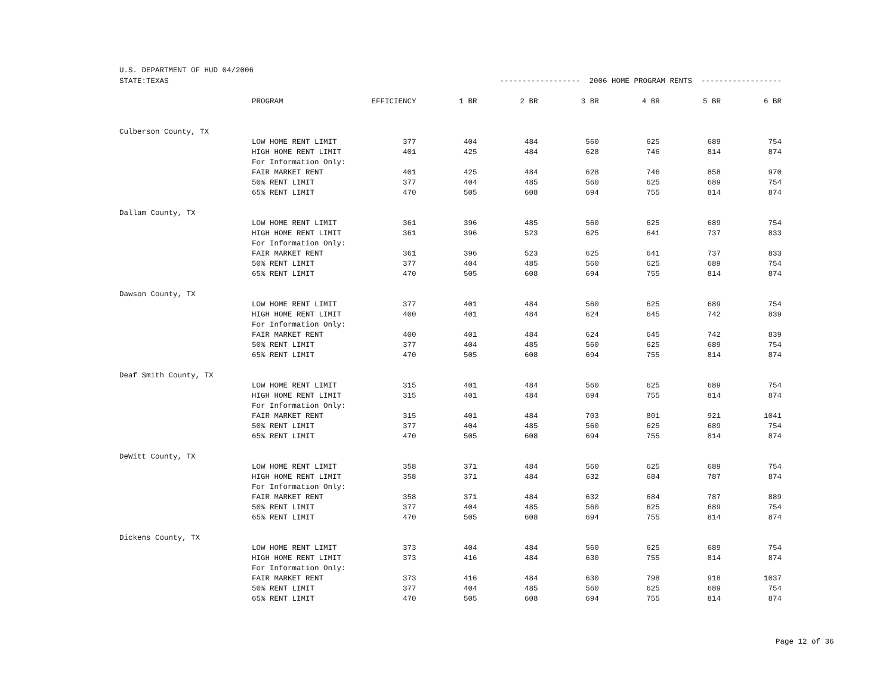U.S. DEPARTMENT OF HUD 04/2006
| STATE:TEXAS | | ------------------ 2006 HOME PROGRAM RENTS ------------------ | | | | | | |
| | PROGRAM | EFFICIENCY | 1 BR | 2 BR | 3 BR | 4 BR | 5 BR | 6 BR |
| Culberson County, TX | | | | | | | | |
| | LOW HOME RENT LIMIT | 377 | 404 | 484 | 560 | 625 | 689 | 754 |
| | HIGH HOME RENT LIMIT | 401 | 425 | 484 | 628 | 746 | 814 | 874 |
| | For Information Only: | | | | | | | |
| | FAIR MARKET RENT | 401 | 425 | 484 | 628 | 746 | 858 | 970 |
| | 50% RENT LIMIT | 377 | 404 | 485 | 560 | 625 | 689 | 754 |
| | 65% RENT LIMIT | 470 | 505 | 608 | 694 | 755 | 814 | 874 |
| Dallam County, TX | | | | | | | | |
| | LOW HOME RENT LIMIT | 361 | 396 | 485 | 560 | 625 | 689 | 754 |
| | HIGH HOME RENT LIMIT | 361 | 396 | 523 | 625 | 641 | 737 | 833 |
| | For Information Only: | | | | | | | |
| | FAIR MARKET RENT | 361 | 396 | 523 | 625 | 641 | 737 | 833 |
| | 50% RENT LIMIT | 377 | 404 | 485 | 560 | 625 | 689 | 754 |
| | 65% RENT LIMIT | 470 | 505 | 608 | 694 | 755 | 814 | 874 |
| Dawson County, TX | | | | | | | | |
| | LOW HOME RENT LIMIT | 377 | 401 | 484 | 560 | 625 | 689 | 754 |
| | HIGH HOME RENT LIMIT | 400 | 401 | 484 | 624 | 645 | 742 | 839 |
| | For Information Only: | | | | | | | |
| | FAIR MARKET RENT | 400 | 401 | 484 | 624 | 645 | 742 | 839 |
| | 50% RENT LIMIT | 377 | 404 | 485 | 560 | 625 | 689 | 754 |
| | 65% RENT LIMIT | 470 | 505 | 608 | 694 | 755 | 814 | 874 |
| Deaf Smith County, TX | | | | | | | | |
| | LOW HOME RENT LIMIT | 315 | 401 | 484 | 560 | 625 | 689 | 754 |
| | HIGH HOME RENT LIMIT | 315 | 401 | 484 | 694 | 755 | 814 | 874 |
| | For Information Only: | | | | | | | |
| | FAIR MARKET RENT | 315 | 401 | 484 | 703 | 801 | 921 | 1041 |
| | 50% RENT LIMIT | 377 | 404 | 485 | 560 | 625 | 689 | 754 |
| | 65% RENT LIMIT | 470 | 505 | 608 | 694 | 755 | 814 | 874 |
| DeWitt County, TX | | | | | | | | |
| | LOW HOME RENT LIMIT | 358 | 371 | 484 | 560 | 625 | 689 | 754 |
| | HIGH HOME RENT LIMIT | 358 | 371 | 484 | 632 | 684 | 787 | 874 |
| | For Information Only: | | | | | | | |
| | FAIR MARKET RENT | 358 | 371 | 484 | 632 | 684 | 787 | 889 |
| | 50% RENT LIMIT | 377 | 404 | 485 | 560 | 625 | 689 | 754 |
| | 65% RENT LIMIT | 470 | 505 | 608 | 694 | 755 | 814 | 874 |
| Dickens County, TX | | | | | | | | |
| | LOW HOME RENT LIMIT | 373 | 404 | 484 | 560 | 625 | 689 | 754 |
| | HIGH HOME RENT LIMIT | 373 | 416 | 484 | 630 | 755 | 814 | 874 |
| | For Information Only: | | | | | | | |
| | FAIR MARKET RENT | 373 | 416 | 484 | 630 | 798 | 918 | 1037 |
| | 50% RENT LIMIT | 377 | 404 | 485 | 560 | 625 | 689 | 754 |
| | 65% RENT LIMIT | 470 | 505 | 608 | 694 | 755 | 814 | 874 |
Page 12 of 36